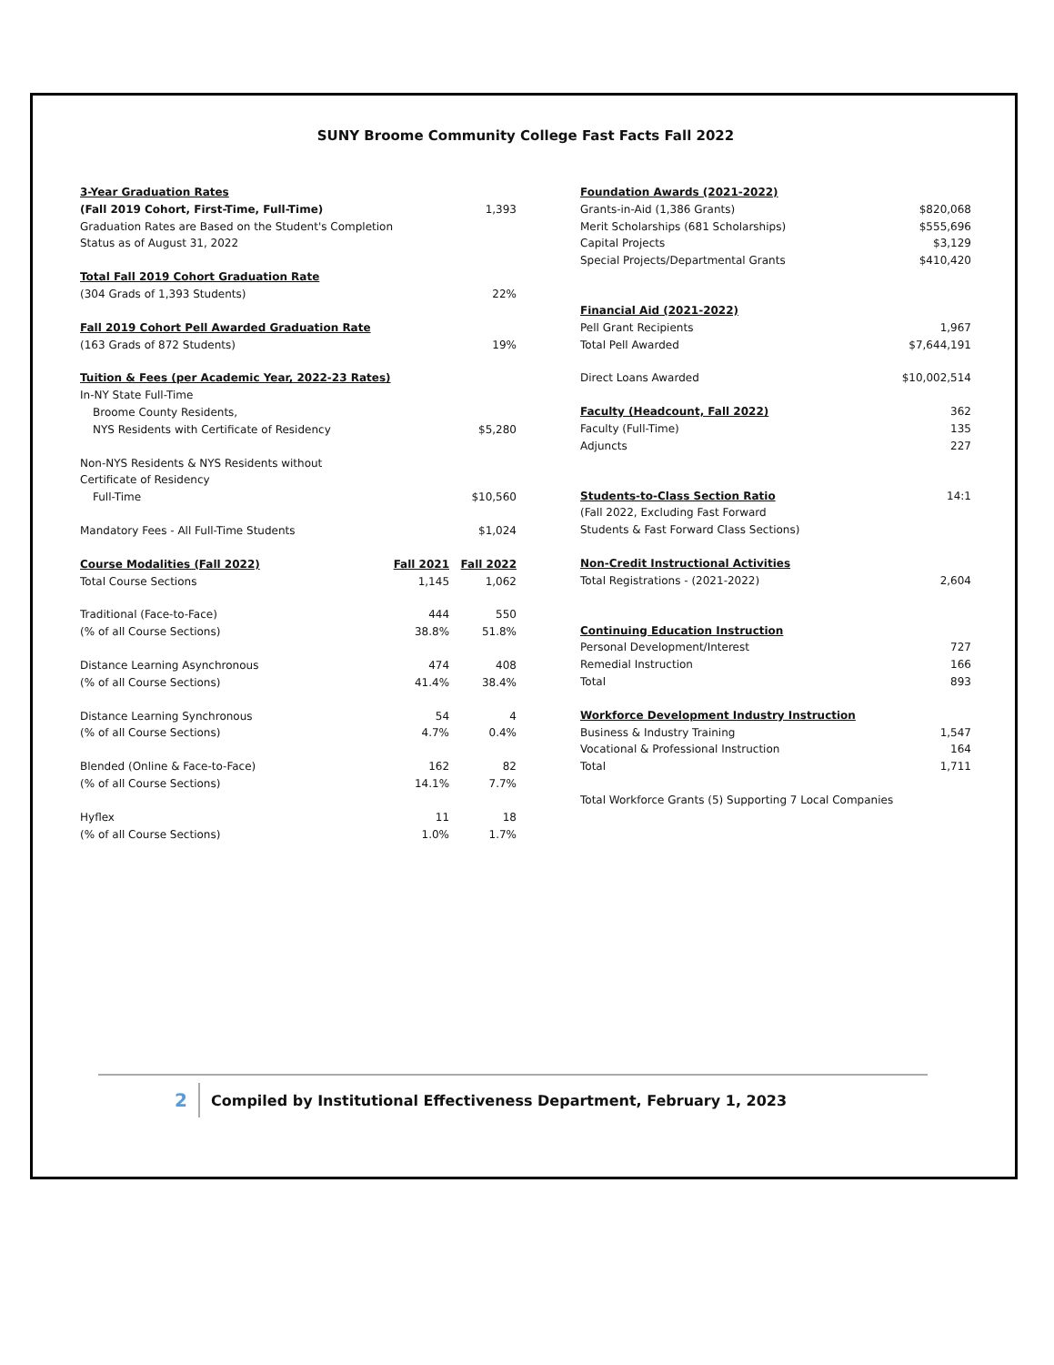SUNY Broome Community College Fast Facts Fall 2022
| 3-Year Graduation Rates | | |
| (Fall 2019 Cohort, First-Time, Full-Time) | | 1,393 |
| Graduation Rates are Based on the Student's Completion | | |
| Status as of August 31, 2022 | | |
| Total Fall 2019 Cohort Graduation Rate | | |
| (304 Grads of 1,393 Students) | | 22% |
| Fall 2019 Cohort Pell Awarded Graduation Rate | | |
| (163 Grads of 872 Students) | | 19% |
| Tuition & Fees (per Academic Year, 2022-23 Rates) | | |
| In-NY State Full-Time | | |
| Broome County Residents, | | |
| NYS Residents with Certificate of Residency | | $5,280 |
| Non-NYS Residents & NYS Residents without | | |
| Certificate of Residency | | |
| Full-Time | | $10,560 |
| Mandatory Fees - All Full-Time Students | | $1,024 |
| Course Modalities (Fall 2022) | Fall 2021 | Fall 2022 |
| Total Course Sections | 1,145 | 1,062 |
| Traditional (Face-to-Face) | 444 | 550 |
| (% of all Course Sections) | 38.8% | 51.8% |
| Distance Learning Asynchronous | 474 | 408 |
| (% of all Course Sections) | 41.4% | 38.4% |
| Distance Learning Synchronous | 54 | 4 |
| (% of all Course Sections) | 4.7% | 0.4% |
| Blended (Online & Face-to-Face) | 162 | 82 |
| (% of all Course Sections) | 14.1% | 7.7% |
| Hyflex | 11 | 18 |
| (% of all Course Sections) | 1.0% | 1.7% |
| Foundation Awards (2021-2022) | |
| Grants-in-Aid (1,386 Grants) | $820,068 |
| Merit Scholarships (681 Scholarships) | $555,696 |
| Capital Projects | $3,129 |
| Special Projects/Departmental Grants | $410,420 |
| Financial Aid (2021-2022) | |
| Pell Grant Recipients | 1,967 |
| Total Pell Awarded | $7,644,191 |
| Direct Loans Awarded | $10,002,514 |
| Faculty (Headcount, Fall 2022) | 362 |
| Faculty (Full-Time) | 135 |
| Adjuncts | 227 |
| Students-to-Class Section Ratio | 14:1 |
| (Fall 2022, Excluding Fast Forward | |
| Students & Fast Forward Class Sections) | |
| Non-Credit Instructional Activities | |
| Total Registrations - (2021-2022) | 2,604 |
| Continuing Education Instruction | |
| Personal Development/Interest | 727 |
| Remedial Instruction | 166 |
| Total | 893 |
| Workforce Development Industry Instruction | |
| Business & Industry Training | 1,547 |
| Vocational & Professional Instruction | 164 |
| Total | 1,711 |
| Total Workforce Grants (5) Supporting 7 Local Companies | |
2
Compiled by Institutional Effectiveness Department, February 1, 2023